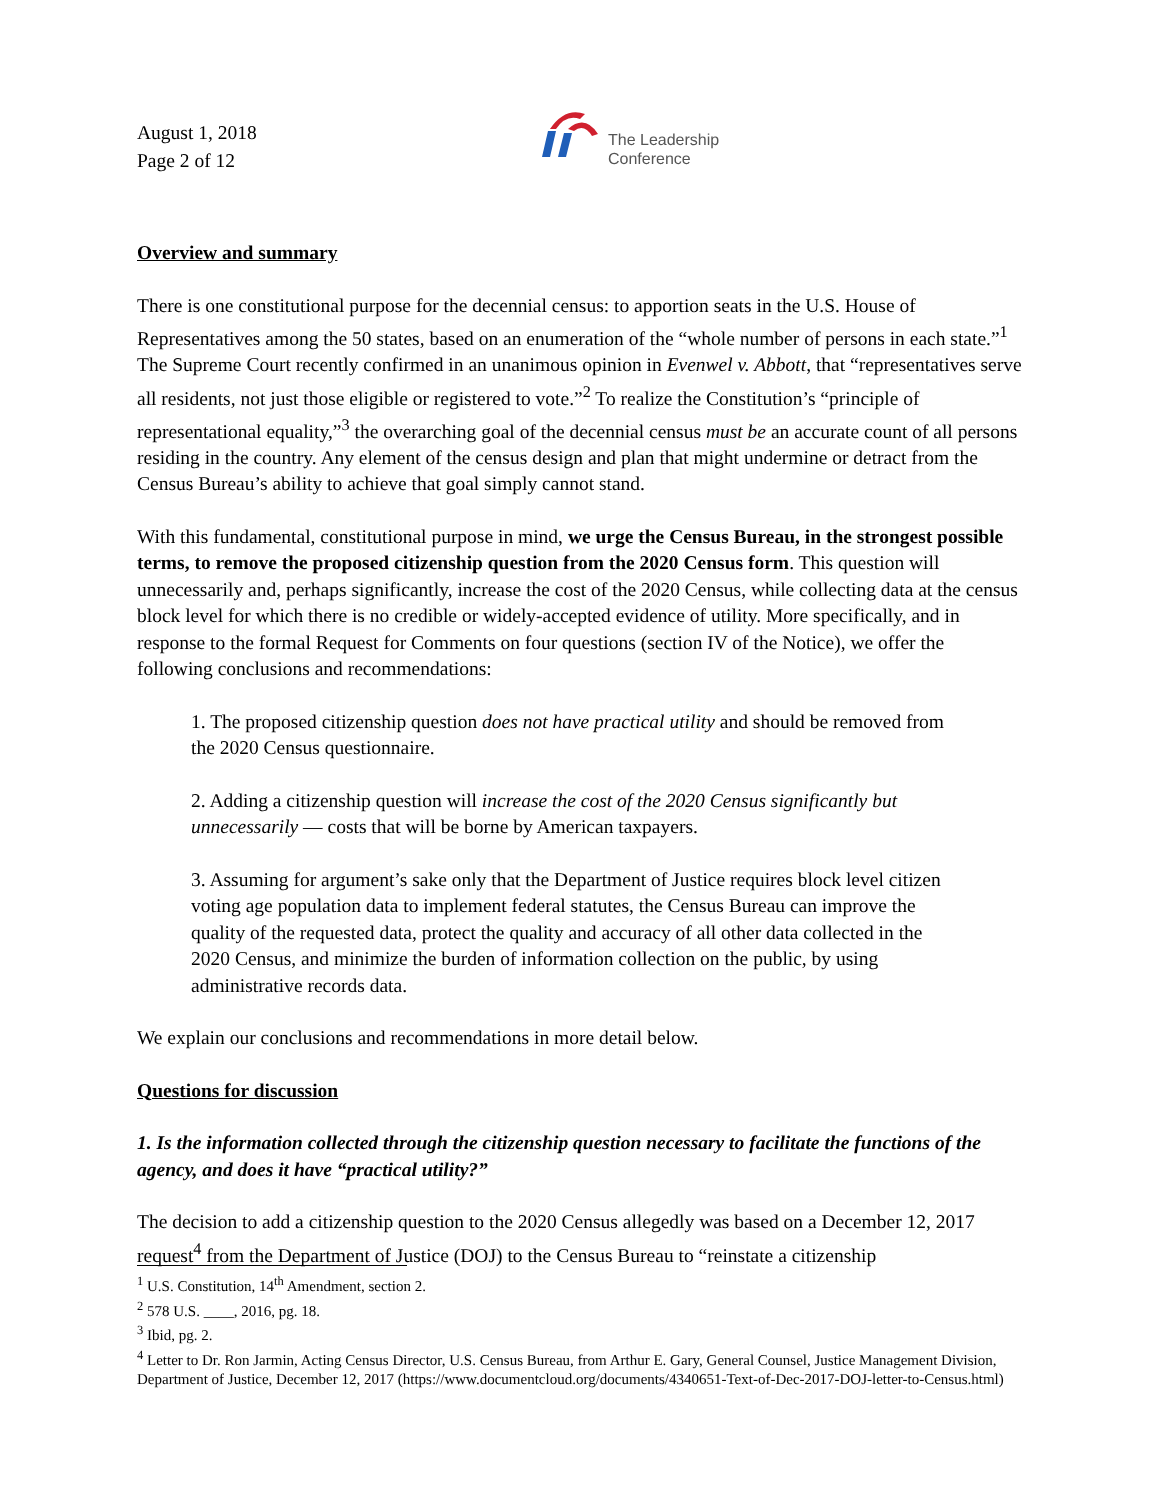August 1, 2018
Page 2 of 12
The Leadership
Conference
Overview and summary
There is one constitutional purpose for the decennial census: to apportion seats in the U.S. House of Representatives among the 50 states, based on an enumeration of the “whole number of persons in each state.”<sup>1</sup> The Supreme Court recently confirmed in an unanimous opinion in Evenwel v. Abbott, that “representatives serve all residents, not just those eligible or registered to vote.”<sup>2</sup> To realize the Constitution’s “principle of representational equality,”<sup>3</sup> the overarching goal of the decennial census must be an accurate count of all persons residing in the country. Any element of the census design and plan that might undermine or detract from the Census Bureau’s ability to achieve that goal simply cannot stand.
With this fundamental, constitutional purpose in mind, we urge the Census Bureau, in the strongest possible terms, to remove the proposed citizenship question from the 2020 Census form. This question will unnecessarily and, perhaps significantly, increase the cost of the 2020 Census, while collecting data at the census block level for which there is no credible or widely-accepted evidence of utility. More specifically, and in response to the formal Request for Comments on four questions (section IV of the Notice), we offer the following conclusions and recommendations:
1. The proposed citizenship question does not have practical utility and should be removed from the 2020 Census questionnaire.
2. Adding a citizenship question will increase the cost of the 2020 Census significantly but unnecessarily — costs that will be borne by American taxpayers.
3. Assuming for argument’s sake only that the Department of Justice requires block level citizen voting age population data to implement federal statutes, the Census Bureau can improve the quality of the requested data, protect the quality and accuracy of all other data collected in the 2020 Census, and minimize the burden of information collection on the public, by using administrative records data.
We explain our conclusions and recommendations in more detail below.
Questions for discussion
1. Is the information collected through the citizenship question necessary to facilitate the functions of the agency, and does it have “practical utility?”
The decision to add a citizenship question to the 2020 Census allegedly was based on a December 12, 2017 request<sup>4</sup> from the Department of Justice (DOJ) to the Census Bureau to “reinstate a citizenship
<sup>1</sup> U.S. Constitution, 14<sup>th</sup> Amendment, section 2.
<sup>2</sup> 578 U.S. ____, 2016, pg. 18.
<sup>3</sup> Ibid, pg. 2.
<sup>4</sup> Letter to Dr. Ron Jarmin, Acting Census Director, U.S. Census Bureau, from Arthur E. Gary, General Counsel, Justice Management Division, Department of Justice, December 12, 2017 (https://www.documentcloud.org/documents/4340651-Text-of-Dec-2017-DOJ-letter-to-Census.html)